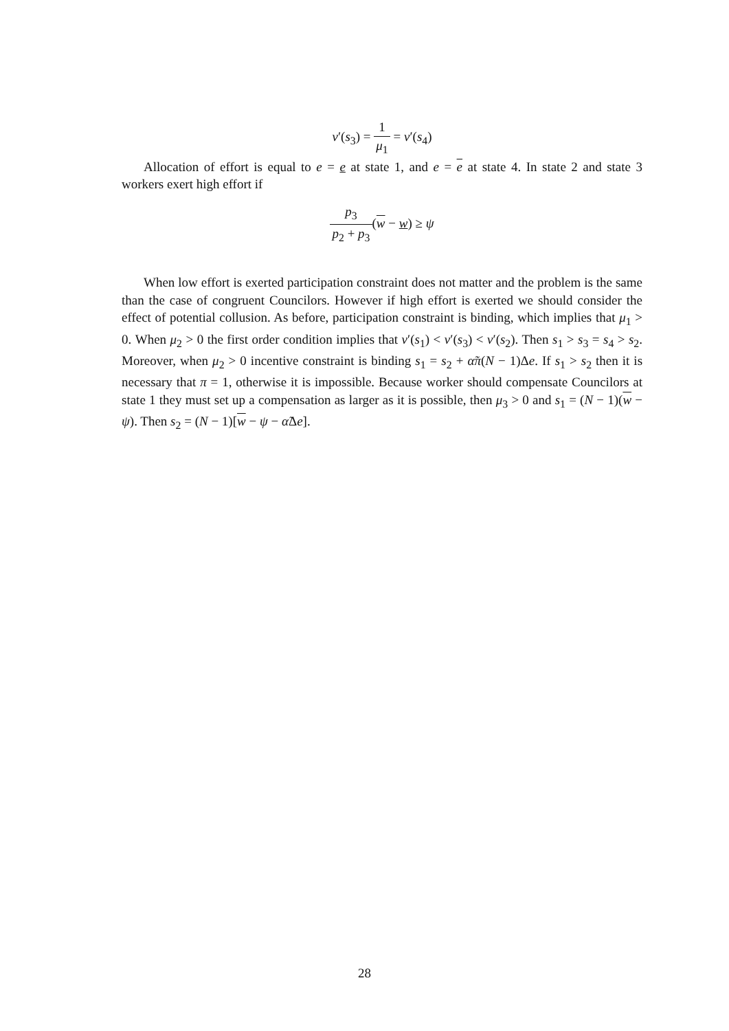v′(s<sub>3</sub>) = 1 μ<sub>1</sub> = v′(s<sub>4</sub>)
Allocation of effort is equal to e = e at state 1, and e = e at state 4. In state 2 and state 3 workers exert high effort if
p<sub>3</sub> p<sub>2</sub> + p<sub>3</sub>(w − w) ≥ ψ
When low effort is exerted participation constraint does not matter and the problem is the same than the case of congruent Councilors. However if high effort is exerted we should consider the effect of potential collusion. As before, participation constraint is binding, which implies that μ<sub>1</sub> > 0. When μ<sub>2</sub> > 0 the first order condition implies that v′(s<sub>1</sub>) < v′(s<sub>3</sub>) < v′(s<sub>2</sub>). Then s<sub>1</sub> > s<sub>3</sub> = s<sub>4</sub> > s<sub>2</sub>. Moreover, when μ<sub>2</sub> > 0 incentive constraint is binding s<sub>1</sub> = s<sub>2</sub> + α̃π(N − 1)Δe. If s<sub>1</sub> > s<sub>2</sub> then it is necessary that π = 1, otherwise it is impossible. Because worker should compensate Councilors at state 1 they must set up a compensation as larger as it is possible, then μ<sub>3</sub> > 0 and s<sub>1</sub> = (N − 1)(w − ψ). Then s<sub>2</sub> = (N − 1)[w − ψ − α̃Δe].
28